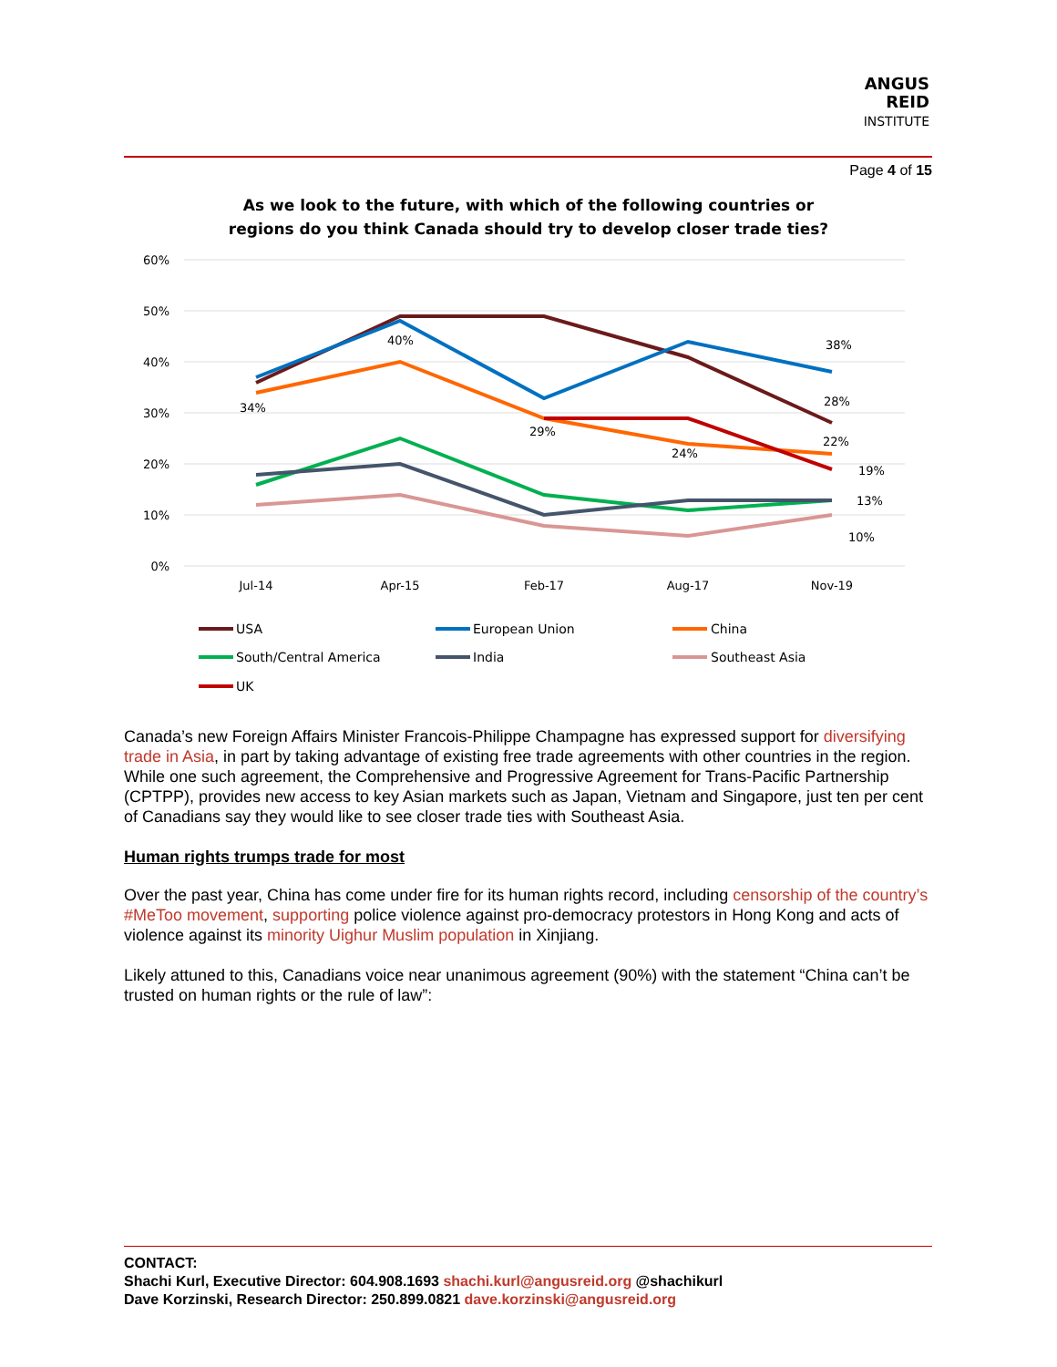ANGUS
REID
INSTITUTE
Page 4 of 15
As we look to the future, with which of the following countries or regions do you think Canada should try to develop closer trade ties?
60%
50%
40%
30%
20%
10%
0%
Jul-14
Apr-15
Feb-17
Aug-17
Nov-19
34%
40%
29%
24%
38%
28%
22%
19%
13%
10%
USA
European Union
China
South/Central America
India
Southeast Asia
UK
Canada’s new Foreign Affairs Minister Francois-Philippe Champagne has expressed support for diversifying trade in Asia, in part by taking advantage of existing free trade agreements with other countries in the region. While one such agreement, the Comprehensive and Progressive Agreement for Trans-Pacific Partnership (CPTPP), provides new access to key Asian markets such as Japan, Vietnam and Singapore, just ten per cent of Canadians say they would like to see closer trade ties with Southeast Asia.
Human rights trumps trade for most
Over the past year, China has come under fire for its human rights record, including censorship of the country’s #MeToo movement, supporting police violence against pro-democracy protestors in Hong Kong and acts of violence against its minority Uighur Muslim population in Xinjiang.
Likely attuned to this, Canadians voice near unanimous agreement (90%) with the statement “China can’t be trusted on human rights or the rule of law”:
CONTACT:
Shachi Kurl, Executive Director: 604.908.1693 shachi.kurl@angusreid.org @shachikurl
Dave Korzinski, Research Director: 250.899.0821 dave.korzinski@angusreid.org